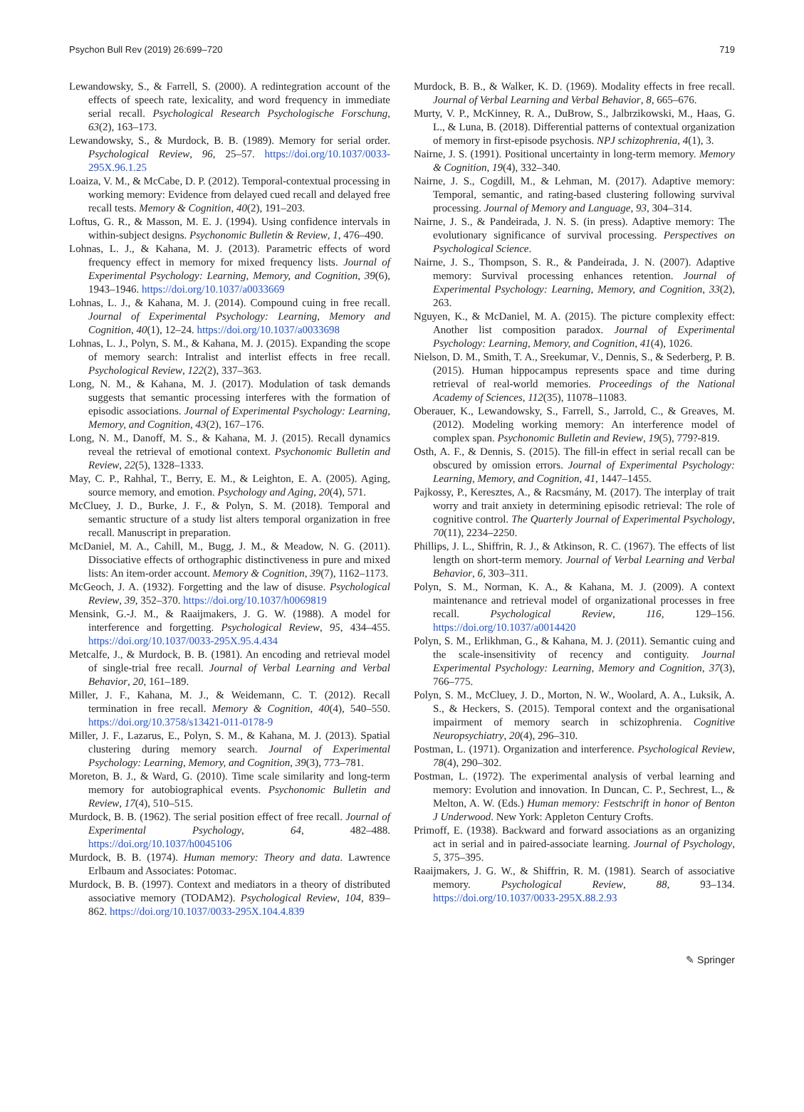Psychon Bull Rev (2019) 26:699–720 719
Lewandowsky, S., & Farrell, S. (2000). A redintegration account of the effects of speech rate, lexicality, and word frequency in immediate serial recall. Psychological Research Psychologische Forschung, 63(2), 163–173.
Lewandowsky, S., & Murdock, B. B. (1989). Memory for serial order. Psychological Review, 96, 25–57. https://doi.org/10.1037/0033-295X.96.1.25
Loaiza, V. M., & McCabe, D. P. (2012). Temporal-contextual processing in working memory: Evidence from delayed cued recall and delayed free recall tests. Memory & Cognition, 40(2), 191–203.
Loftus, G. R., & Masson, M. E. J. (1994). Using confidence intervals in within-subject designs. Psychonomic Bulletin & Review, 1, 476–490.
Lohnas, L. J., & Kahana, M. J. (2013). Parametric effects of word frequency effect in memory for mixed frequency lists. Journal of Experimental Psychology: Learning, Memory, and Cognition, 39(6), 1943–1946. https://doi.org/10.1037/a0033669
Lohnas, L. J., & Kahana, M. J. (2014). Compound cuing in free recall. Journal of Experimental Psychology: Learning, Memory and Cognition, 40(1), 12–24. https://doi.org/10.1037/a0033698
Lohnas, L. J., Polyn, S. M., & Kahana, M. J. (2015). Expanding the scope of memory search: Intralist and interlist effects in free recall. Psychological Review, 122(2), 337–363.
Long, N. M., & Kahana, M. J. (2017). Modulation of task demands suggests that semantic processing interferes with the formation of episodic associations. Journal of Experimental Psychology: Learning, Memory, and Cognition, 43(2), 167–176.
Long, N. M., Danoff, M. S., & Kahana, M. J. (2015). Recall dynamics reveal the retrieval of emotional context. Psychonomic Bulletin and Review, 22(5), 1328–1333.
May, C. P., Rahhal, T., Berry, E. M., & Leighton, E. A. (2005). Aging, source memory, and emotion. Psychology and Aging, 20(4), 571.
McCluey, J. D., Burke, J. F., & Polyn, S. M. (2018). Temporal and semantic structure of a study list alters temporal organization in free recall. Manuscript in preparation.
McDaniel, M. A., Cahill, M., Bugg, J. M., & Meadow, N. G. (2011). Dissociative effects of orthographic distinctiveness in pure and mixed lists: An item-order account. Memory & Cognition, 39(7), 1162–1173.
McGeoch, J. A. (1932). Forgetting and the law of disuse. Psychological Review, 39, 352–370. https://doi.org/10.1037/h0069819
Mensink, G.-J. M., & Raaijmakers, J. G. W. (1988). A model for interference and forgetting. Psychological Review, 95, 434–455. https://doi.org/10.1037/0033-295X.95.4.434
Metcalfe, J., & Murdock, B. B. (1981). An encoding and retrieval model of single-trial free recall. Journal of Verbal Learning and Verbal Behavior, 20, 161–189.
Miller, J. F., Kahana, M. J., & Weidemann, C. T. (2012). Recall termination in free recall. Memory & Cognition, 40(4), 540–550. https://doi.org/10.3758/s13421-011-0178-9
Miller, J. F., Lazarus, E., Polyn, S. M., & Kahana, M. J. (2013). Spatial clustering during memory search. Journal of Experimental Psychology: Learning, Memory, and Cognition, 39(3), 773–781.
Moreton, B. J., & Ward, G. (2010). Time scale similarity and long-term memory for autobiographical events. Psychonomic Bulletin and Review, 17(4), 510–515.
Murdock, B. B. (1962). The serial position effect of free recall. Journal of Experimental Psychology, 64, 482–488. https://doi.org/10.1037/h0045106
Murdock, B. B. (1974). Human memory: Theory and data. Lawrence Erlbaum and Associates: Potomac.
Murdock, B. B. (1997). Context and mediators in a theory of distributed associative memory (TODAM2). Psychological Review, 104, 839–862. https://doi.org/10.1037/0033-295X.104.4.839
Murdock, B. B., & Walker, K. D. (1969). Modality effects in free recall. Journal of Verbal Learning and Verbal Behavior, 8, 665–676.
Murty, V. P., McKinney, R. A., DuBrow, S., Jalbrzikowski, M., Haas, G. L., & Luna, B. (2018). Differential patterns of contextual organization of memory in first-episode psychosis. NPJ schizophrenia, 4(1), 3.
Nairne, J. S. (1991). Positional uncertainty in long-term memory. Memory & Cognition, 19(4), 332–340.
Nairne, J. S., Cogdill, M., & Lehman, M. (2017). Adaptive memory: Temporal, semantic, and rating-based clustering following survival processing. Journal of Memory and Language, 93, 304–314.
Nairne, J. S., & Pandeirada, J. N. S. (in press). Adaptive memory: The evolutionary significance of survival processing. Perspectives on Psychological Science.
Nairne, J. S., Thompson, S. R., & Pandeirada, J. N. (2007). Adaptive memory: Survival processing enhances retention. Journal of Experimental Psychology: Learning, Memory, and Cognition, 33(2), 263.
Nguyen, K., & McDaniel, M. A. (2015). The picture complexity effect: Another list composition paradox. Journal of Experimental Psychology: Learning, Memory, and Cognition, 41(4), 1026.
Nielson, D. M., Smith, T. A., Sreekumar, V., Dennis, S., & Sederberg, P. B. (2015). Human hippocampus represents space and time during retrieval of real-world memories. Proceedings of the National Academy of Sciences, 112(35), 11078–11083.
Oberauer, K., Lewandowsky, S., Farrell, S., Jarrold, C., & Greaves, M. (2012). Modeling working memory: An interference model of complex span. Psychonomic Bulletin and Review, 19(5), 779?-819.
Osth, A. F., & Dennis, S. (2015). The fill-in effect in serial recall can be obscured by omission errors. Journal of Experimental Psychology: Learning, Memory, and Cognition, 41, 1447–1455.
Pajkossy, P., Keresztes, A., & Racsmány, M. (2017). The interplay of trait worry and trait anxiety in determining episodic retrieval: The role of cognitive control. The Quarterly Journal of Experimental Psychology, 70(11), 2234–2250.
Phillips, J. L., Shiffrin, R. J., & Atkinson, R. C. (1967). The effects of list length on short-term memory. Journal of Verbal Learning and Verbal Behavior, 6, 303–311.
Polyn, S. M., Norman, K. A., & Kahana, M. J. (2009). A context maintenance and retrieval model of organizational processes in free recall. Psychological Review, 116, 129–156. https://doi.org/10.1037/a0014420
Polyn, S. M., Erlikhman, G., & Kahana, M. J. (2011). Semantic cuing and the scale-insensitivity of recency and contiguity. Journal Experimental Psychology: Learning, Memory and Cognition, 37(3), 766–775.
Polyn, S. M., McCluey, J. D., Morton, N. W., Woolard, A. A., Luksik, A. S., & Heckers, S. (2015). Temporal context and the organisational impairment of memory search in schizophrenia. Cognitive Neuropsychiatry, 20(4), 296–310.
Postman, L. (1971). Organization and interference. Psychological Review, 78(4), 290–302.
Postman, L. (1972). The experimental analysis of verbal learning and memory: Evolution and innovation. In Duncan, C. P., Sechrest, L., & Melton, A. W. (Eds.) Human memory: Festschrift in honor of Benton J Underwood. New York: Appleton Century Crofts.
Primoff, E. (1938). Backward and forward associations as an organizing act in serial and in paired-associate learning. Journal of Psychology, 5, 375–395.
Raaijmakers, J. G. W., & Shiffrin, R. M. (1981). Search of associative memory. Psychological Review, 88, 93–134. https://doi.org/10.1037/0033-295X.88.2.93
✎ Springer